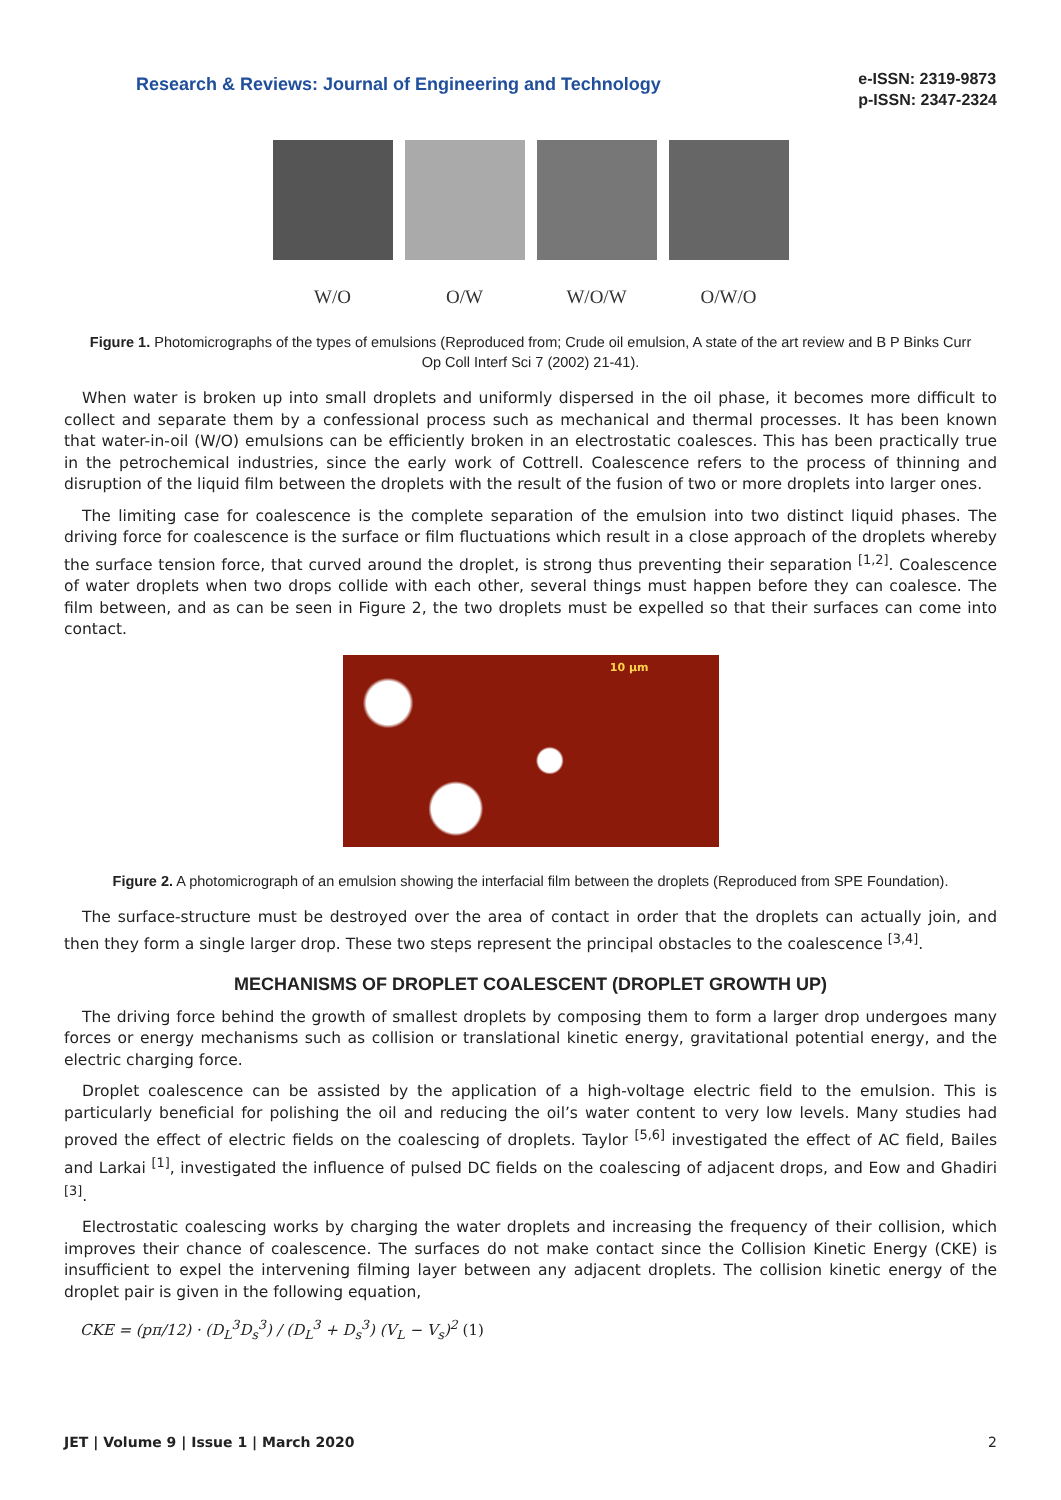Research & Reviews: Journal of Engineering and Technology
e-ISSN: 2319-9873
p-ISSN: 2347-2324
W/O O/W W/O/W O/W/O
Figure 1. Photomicrographs of the types of emulsions (Reproduced from; Crude oil emulsion, A state of the art review and B P Binks Curr Op Coll Interf Sci 7 (2002) 21-41).
When water is broken up into small droplets and uniformly dispersed in the oil phase, it becomes more difficult to collect and separate them by a confessional process such as mechanical and thermal processes. It has been known that water-in-oil (W/O) emulsions can be efficiently broken in an electrostatic coalesces. This has been practically true in the petrochemical industries, since the early work of Cottrell. Coalescence refers to the process of thinning and disruption of the liquid film between the droplets with the result of the fusion of two or more droplets into larger ones.
The limiting case for coalescence is the complete separation of the emulsion into two distinct liquid phases. The driving force for coalescence is the surface or film fluctuations which result in a close approach of the droplets whereby the surface tension force, that curved around the droplet, is strong thus preventing their separation <sup>[1,2]</sup>. Coalescence of water droplets when two drops collide with each other, several things must happen before they can coalesce. The film between, and as can be seen in Figure 2, the two droplets must be expelled so that their surfaces can come into contact.
10 µm
Figure 2. A photomicrograph of an emulsion showing the interfacial film between the droplets (Reproduced from SPE Foundation).
The surface-structure must be destroyed over the area of contact in order that the droplets can actually join, and then they form a single larger drop. These two steps represent the principal obstacles to the coalescence <sup>[3,4]</sup>.
MECHANISMS OF DROPLET COALESCENT (DROPLET GROWTH UP)
The driving force behind the growth of smallest droplets by composing them to form a larger drop undergoes many forces or energy mechanisms such as collision or translational kinetic energy, gravitational potential energy, and the electric charging force.
Droplet coalescence can be assisted by the application of a high-voltage electric field to the emulsion. This is particularly beneficial for polishing the oil and reducing the oil’s water content to very low levels. Many studies had proved the effect of electric fields on the coalescing of droplets. Taylor <sup>[5,6]</sup> investigated the effect of AC field, Bailes and Larkai <sup>[1]</sup>, investigated the influence of pulsed DC fields on the coalescing of adjacent drops, and Eow and Ghadiri <sup>[3]</sup>.
Electrostatic coalescing works by charging the water droplets and increasing the frequency of their collision, which improves their chance of coalescence. The surfaces do not make contact since the Collision Kinetic Energy (CKE) is insufficient to expel the intervening filming layer between any adjacent droplets. The collision kinetic energy of the droplet pair is given in the following equation,
CKE = (pπ/12) · (D<sub>L</sub><sup>3</sup>D<sub>s</sub><sup>3</sup>) / (D<sub>L</sub><sup>3</sup> + D<sub>s</sub><sup>3</sup>) (V<sub>L</sub> − V<sub>s</sub>)<sup>2</sup> (1)
JET | Volume 9 | Issue 1 | March 2020 2